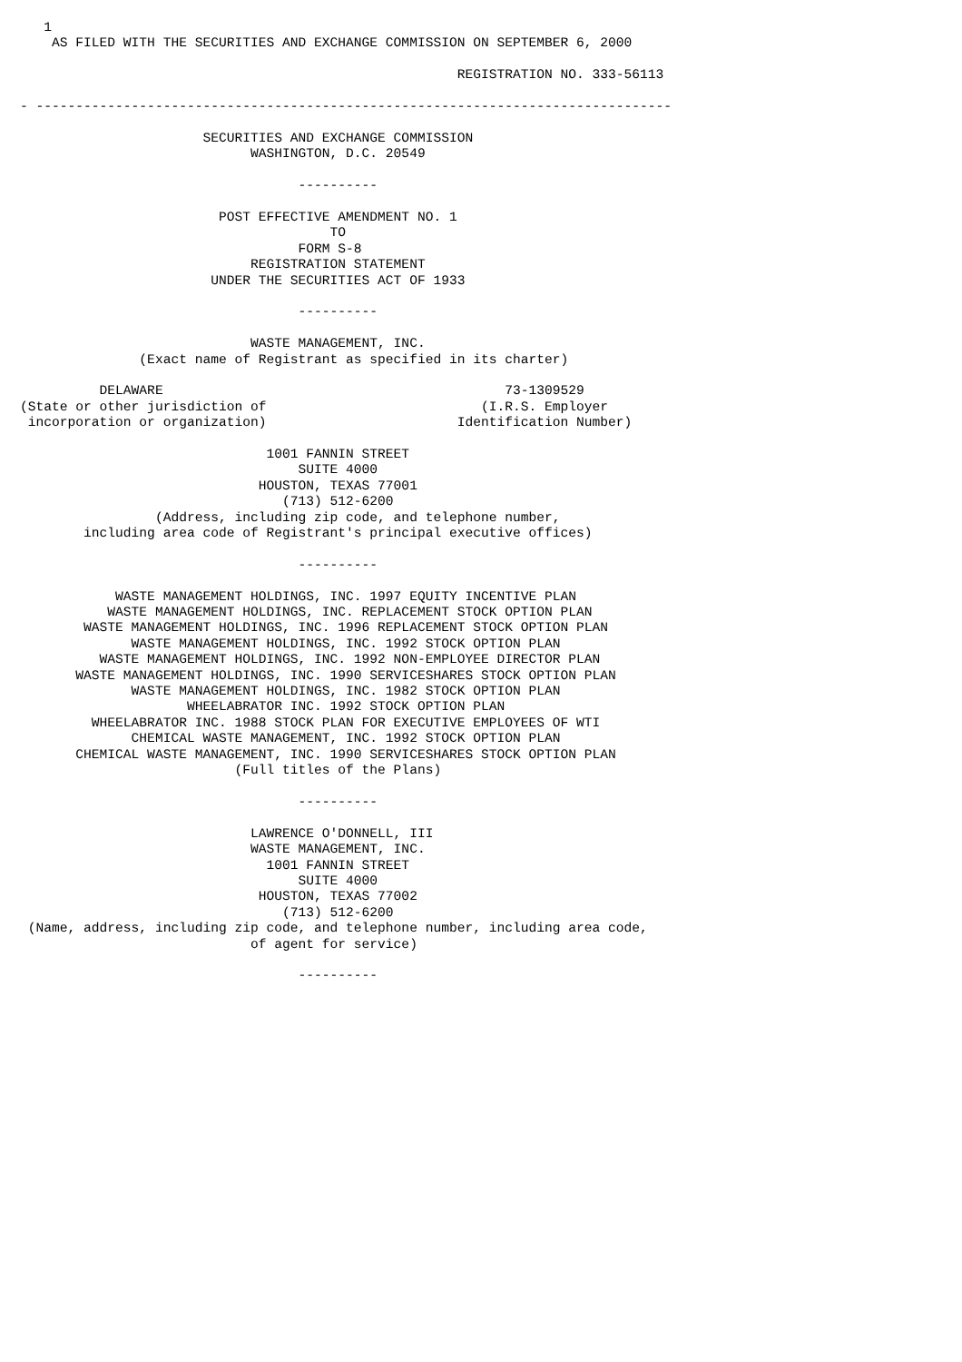1
    AS FILED WITH THE SECURITIES AND EXCHANGE COMMISSION ON SEPTEMBER 6, 2000

                                                       REGISTRATION NO. 333-56113

- --------------------------------------------------------------------------------

                       SECURITIES AND EXCHANGE COMMISSION
                             WASHINGTON, D.C. 20549

                                   ----------

                         POST EFFECTIVE AMENDMENT NO. 1
                                       TO
                                   FORM S-8
                             REGISTRATION STATEMENT
                        UNDER THE SECURITIES ACT OF 1933

                                   ----------

                             WASTE MANAGEMENT, INC.
               (Exact name of Registrant as specified in its charter)

          DELAWARE                                           73-1309529
(State or other jurisdiction of                           (I.R.S. Employer
 incorporation or organization)                        Identification Number)

                               1001 FANNIN STREET
                                   SUITE 4000
                              HOUSTON, TEXAS 77001
                                 (713) 512-6200
                 (Address, including zip code, and telephone number,
        including area code of Registrant's principal executive offices)

                                   ----------

            WASTE MANAGEMENT HOLDINGS, INC. 1997 EQUITY INCENTIVE PLAN
           WASTE MANAGEMENT HOLDINGS, INC. REPLACEMENT STOCK OPTION PLAN
        WASTE MANAGEMENT HOLDINGS, INC. 1996 REPLACEMENT STOCK OPTION PLAN
              WASTE MANAGEMENT HOLDINGS, INC. 1992 STOCK OPTION PLAN
          WASTE MANAGEMENT HOLDINGS, INC. 1992 NON-EMPLOYEE DIRECTOR PLAN
       WASTE MANAGEMENT HOLDINGS, INC. 1990 SERVICESHARES STOCK OPTION PLAN
              WASTE MANAGEMENT HOLDINGS, INC. 1982 STOCK OPTION PLAN
                     WHEELABRATOR INC. 1992 STOCK OPTION PLAN
         WHEELABRATOR INC. 1988 STOCK PLAN FOR EXECUTIVE EMPLOYEES OF WTI
              CHEMICAL WASTE MANAGEMENT, INC. 1992 STOCK OPTION PLAN
       CHEMICAL WASTE MANAGEMENT, INC. 1990 SERVICESHARES STOCK OPTION PLAN
                           (Full titles of the Plans)

                                   ----------

                             LAWRENCE O'DONNELL, III
                             WASTE MANAGEMENT, INC.
                               1001 FANNIN STREET
                                   SUITE 4000
                              HOUSTON, TEXAS 77002
                                 (713) 512-6200
 (Name, address, including zip code, and telephone number, including area code,
                             of agent for service)

                                   ----------